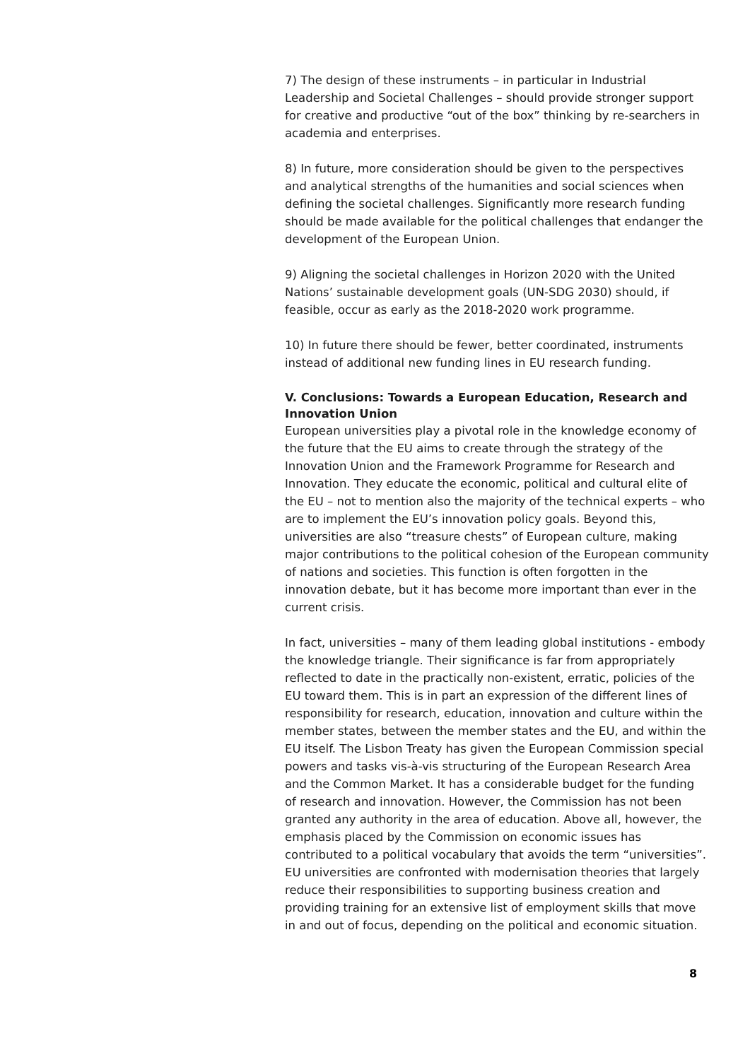7) The design of these instruments – in particular in Industrial Leadership and Societal Challenges – should provide stronger support for creative and productive “out of the box” thinking by re-searchers in academia and enterprises.
8) In future, more consideration should be given to the perspectives and analytical strengths of the humanities and social sciences when defining the societal challenges. Significantly more research funding should be made available for the political challenges that endanger the development of the European Union.
9) Aligning the societal challenges in Horizon 2020 with the United Nations’ sustainable development goals (UN-SDG 2030) should, if feasible, occur as early as the 2018-2020 work programme.
10) In future there should be fewer, better coordinated, instruments instead of additional new funding lines in EU research funding.
V. Conclusions: Towards a European Education, Research and Innovation Union
European universities play a pivotal role in the knowledge economy of the future that the EU aims to create through the strategy of the Innovation Union and the Framework Programme for Research and Innovation. They educate the economic, political and cultural elite of the EU – not to mention also the majority of the technical experts – who are to implement the EU’s innovation policy goals. Beyond this, universities are also “treasure chests” of European culture, making major contributions to the political cohesion of the European community of nations and societies. This function is often forgotten in the innovation debate, but it has become more important than ever in the current crisis.
In fact, universities – many of them leading global institutions - embody the knowledge triangle. Their significance is far from appropriately reflected to date in the practically non-existent, erratic, policies of the EU toward them. This is in part an expression of the different lines of responsibility for research, education, innovation and culture within the member states, between the member states and the EU, and within the EU itself. The Lisbon Treaty has given the European Commission special powers and tasks vis-à-vis structuring of the European Research Area and the Common Market. It has a considerable budget for the funding of research and innovation. However, the Commission has not been granted any authority in the area of education. Above all, however, the emphasis placed by the Commission on economic issues has contributed to a political vocabulary that avoids the term “universities”. EU universities are confronted with modernisation theories that largely reduce their responsibilities to supporting business creation and providing training for an extensive list of employment skills that move in and out of focus, depending on the political and economic situation.
8